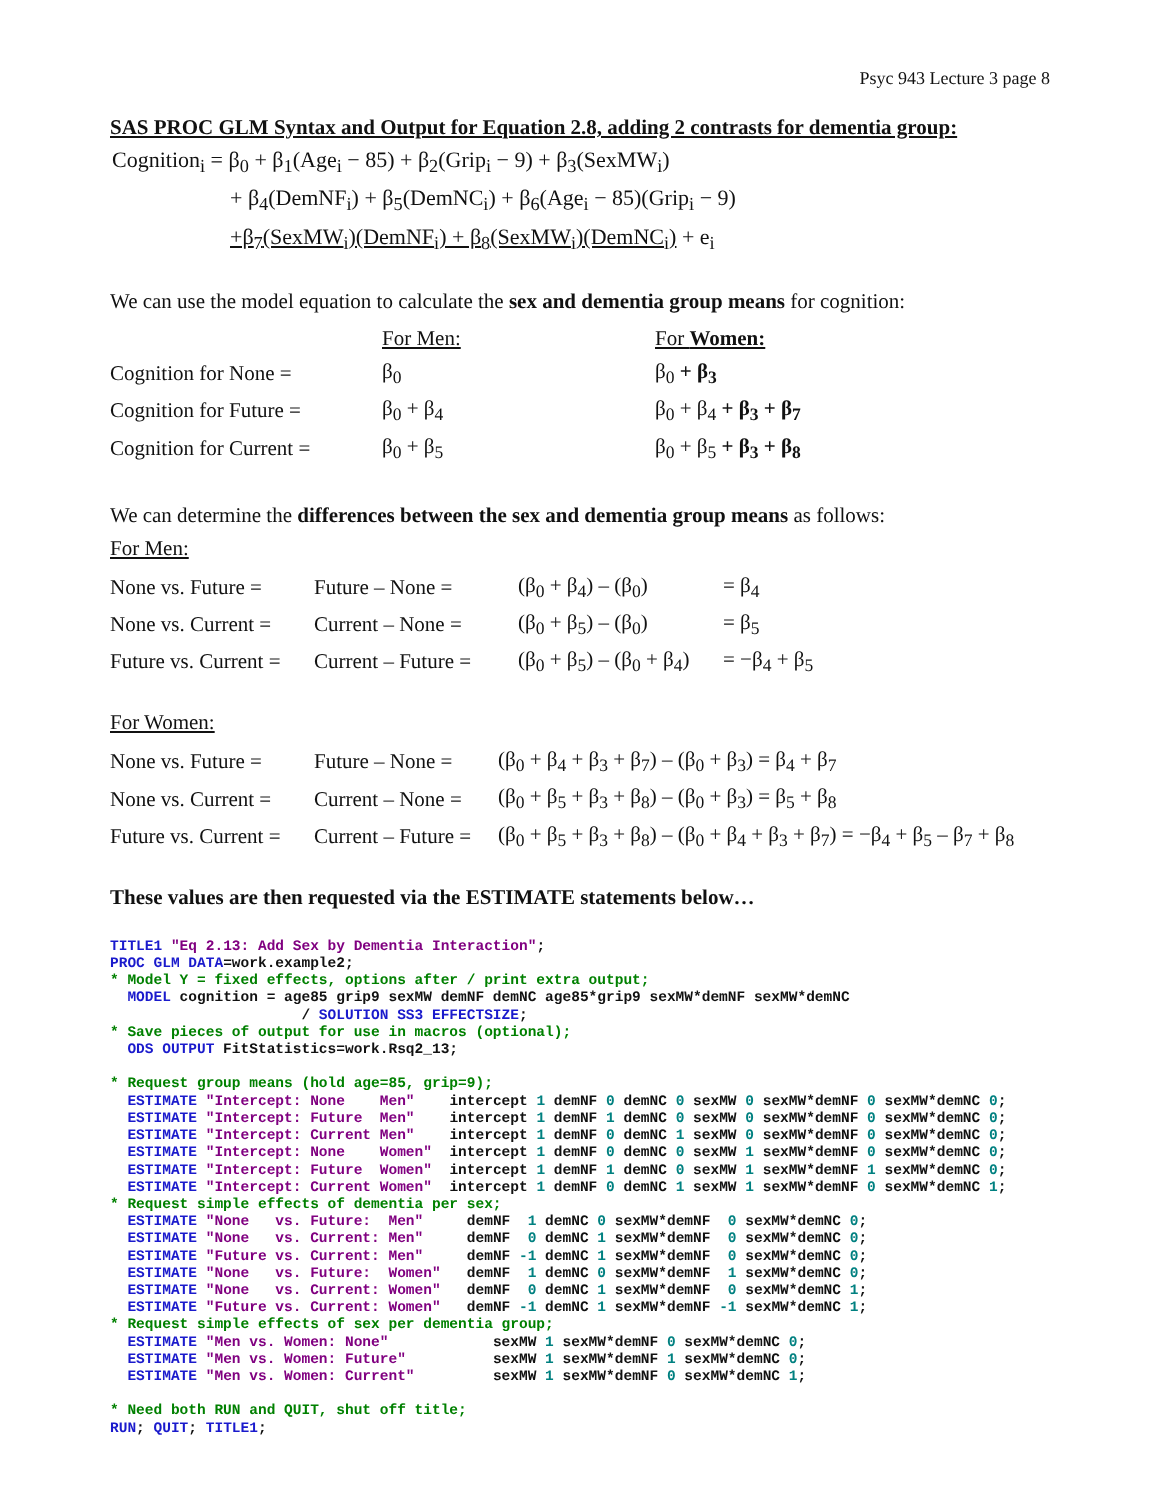Psyc 943 Lecture 3 page 8
SAS PROC GLM Syntax and Output for Equation 2.8, adding 2 contrasts for dementia group:
Cognition<sub>i</sub> = β<sub>0</sub> + β<sub>1</sub>(Age<sub>i</sub> − 85) + β<sub>2</sub>(Grip<sub>i</sub> − 9) + β<sub>3</sub>(SexMW<sub>i</sub>)
+ β<sub>4</sub>(DemNF<sub>i</sub>) + β<sub>5</sub>(DemNC<sub>i</sub>) + β<sub>6</sub>(Age<sub>i</sub> − 85)(Grip<sub>i</sub> − 9)
+β<sub>7</sub>(SexMW<sub>i</sub>)(DemNF<sub>i</sub>) + β<sub>8</sub>(SexMW<sub>i</sub>)(DemNC<sub>i</sub>) + e<sub>i</sub>
We can use the model equation to calculate the sex and dementia group means for cognition:
| | For Men: | For Women: |
| Cognition for None = | β<sub>0</sub> | β<sub>0</sub> + β<sub>3</sub> |
| Cognition for Future = | β<sub>0</sub> + β<sub>4</sub> | β<sub>0</sub> + β<sub>4</sub> + β<sub>3</sub> + β<sub>7</sub> |
| Cognition for Current = | β<sub>0</sub> + β<sub>5</sub> | β<sub>0</sub> + β<sub>5</sub> + β<sub>3</sub> + β<sub>8</sub> |
We can determine the differences between the sex and dementia group means as follows:
For Men:
| None vs. Future = | Future – None = | (β<sub>0</sub> + β<sub>4</sub>) – (β<sub>0</sub>) | = β<sub>4</sub> |
| None vs. Current = | Current – None = | (β<sub>0</sub> + β<sub>5</sub>) – (β<sub>0</sub>) | = β<sub>5</sub> |
| Future vs. Current = | Current – Future = | (β<sub>0</sub> + β<sub>5</sub>) – (β<sub>0</sub> + β<sub>4</sub>) | = −β<sub>4</sub> + β<sub>5</sub> |
For Women:
| None vs. Future = | Future – None = | (β<sub>0</sub> + β<sub>4</sub> + β<sub>3</sub> + β<sub>7</sub>) – (β<sub>0</sub> + β<sub>3</sub>) = β<sub>4</sub> + β<sub>7</sub> |
| None vs. Current = | Current – None = | (β<sub>0</sub> + β<sub>5</sub> + β<sub>3</sub> + β<sub>8</sub>) – (β<sub>0</sub> + β<sub>3</sub>) = β<sub>5</sub> + β<sub>8</sub> |
| Future vs. Current = | Current – Future = | (β<sub>0</sub> + β<sub>5</sub> + β<sub>3</sub> + β<sub>8</sub>) – (β<sub>0</sub> + β<sub>4</sub> + β<sub>3</sub> + β<sub>7</sub>) = −β<sub>4</sub> + β<sub>5</sub> – β<sub>7</sub> + β<sub>8</sub> |
These values are then requested via the ESTIMATE statements below…
TITLE1 "Eq 2.13: Add Sex by Dementia Interaction";
PROC GLM DATA=work.example2;
* Model Y = fixed effects, options after / print extra output;
  MODEL cognition = age85 grip9 sexMW demNF demNC age85*grip9 sexMW*demNF sexMW*demNC
                      / SOLUTION SS3 EFFECTSIZE;
* Save pieces of output for use in macros (optional);
  ODS OUTPUT FitStatistics=work.Rsq2_13;

* Request group means (hold age=85, grip=9);
  ESTIMATE "Intercept: None    Men"    intercept 1 demNF 0 demNC 0 sexMW 0 sexMW*demNF 0 sexMW*demNC 0;
  ESTIMATE "Intercept: Future  Men"    intercept 1 demNF 1 demNC 0 sexMW 0 sexMW*demNF 0 sexMW*demNC 0;
  ESTIMATE "Intercept: Current Men"    intercept 1 demNF 0 demNC 1 sexMW 0 sexMW*demNF 0 sexMW*demNC 0;
  ESTIMATE "Intercept: None    Women"  intercept 1 demNF 0 demNC 0 sexMW 1 sexMW*demNF 0 sexMW*demNC 0;
  ESTIMATE "Intercept: Future  Women"  intercept 1 demNF 1 demNC 0 sexMW 1 sexMW*demNF 1 sexMW*demNC 0;
  ESTIMATE "Intercept: Current Women"  intercept 1 demNF 0 demNC 1 sexMW 1 sexMW*demNF 0 sexMW*demNC 1;
* Request simple effects of dementia per sex;
  ESTIMATE "None   vs. Future:  Men"     demNF  1 demNC 0 sexMW*demNF  0 sexMW*demNC 0;
  ESTIMATE "None   vs. Current: Men"     demNF  0 demNC 1 sexMW*demNF  0 sexMW*demNC 0;
  ESTIMATE "Future vs. Current: Men"     demNF -1 demNC 1 sexMW*demNF  0 sexMW*demNC 0;
  ESTIMATE "None   vs. Future:  Women"   demNF  1 demNC 0 sexMW*demNF  1 sexMW*demNC 0;
  ESTIMATE "None   vs. Current: Women"   demNF  0 demNC 1 sexMW*demNF  0 sexMW*demNC 1;
  ESTIMATE "Future vs. Current: Women"   demNF -1 demNC 1 sexMW*demNF -1 sexMW*demNC 1;
* Request simple effects of sex per dementia group;
  ESTIMATE "Men vs. Women: None"            sexMW 1 sexMW*demNF 0 sexMW*demNC 0;
  ESTIMATE "Men vs. Women: Future"          sexMW 1 sexMW*demNF 1 sexMW*demNC 0;
  ESTIMATE "Men vs. Women: Current"         sexMW 1 sexMW*demNF 0 sexMW*demNC 1;

* Need both RUN and QUIT, shut off title;
RUN; QUIT; TITLE1;